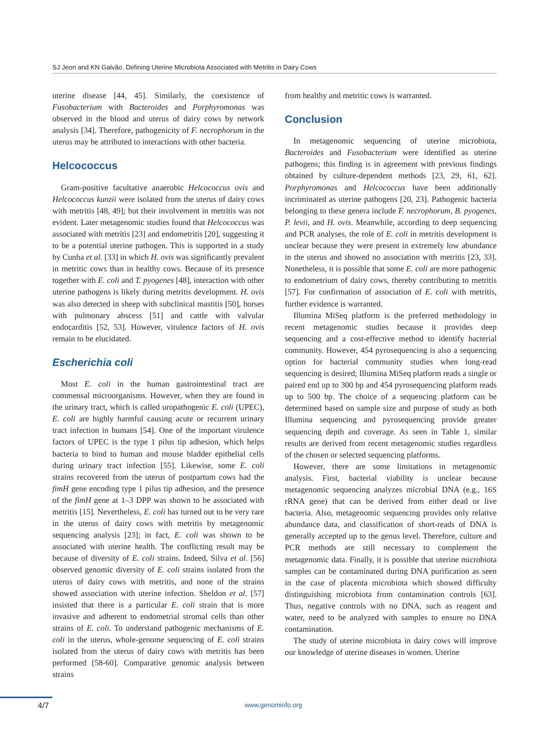SJ Jeon and KN Galvão. Defining Uterine Microbiota Associated with Metritis in Dairy Cows
uterine disease [44, 45]. Similarly, the coexistence of Fusobacterium with Bacteroides and Porphyromonas was observed in the blood and uterus of dairy cows by network analysis [34]. Therefore, pathogenicity of F. necrophorum in the uterus may be attributed to interactions with other bacteria.
Helcococcus
Gram-positive facultative anaerobic Helcococcus ovis and Helcococcus kunzii were isolated from the uterus of dairy cows with metritis [48, 49]; but their involvement in metritis was not evident. Later metagenomic studies found that Helcococcus was associated with metritis [23] and endometritis [20], suggesting it to be a potential uterine pathogen. This is supported in a study by Cunha et al. [33] in which H. ovis was significantly prevalent in metritic cows than in healthy cows. Because of its presence together with E. coli and T. pyogenes [48], interaction with other uterine pathogens is likely during metritis development. H. ovis was also detected in sheep with subclinical mastitis [50], horses with pulmonary abscess [51] and cattle with valvular endocarditis [52, 53]. However, virulence factors of H. ovis remain to be elucidated.
Escherichia coli
Most E. coli in the human gastrointestinal tract are commensal microorganisms. However, when they are found in the urinary tract, which is called uropathogenic E. coli (UPEC), E. coli are highly harmful causing acute or recurrent urinary tract infection in humans [54]. One of the important virulence factors of UPEC is the type 1 pilus tip adhesion, which helps bacteria to bind to human and mouse bladder epithelial cells during urinary tract infection [55]. Likewise, some E. coli strains recovered from the uterus of postpartum cows had the fimH gene encoding type 1 pilus tip adhesion, and the presence of the fimH gene at 1–3 DPP was shown to be associated with metritis [15]. Nevertheless, E. coli has turned out to be very rare in the uterus of dairy cows with metritis by metagenomic sequencing analysis [23]; in fact, E. coli was shown to be associated with uterine health. The conflicting result may be because of diversity of E. coli strains. Indeed, Silva et al. [56] observed genomic diversity of E. coli strains isolated from the uterus of dairy cows with metritis, and none of the strains showed association with uterine infection. Sheldon et al. [57] insisted that there is a particular E. coli strain that is more invasive and adherent to endometrial stromal cells than other strains of E. coli. To understand pathogenic mechanisms of E. coli in the uterus, whole-genome sequencing of E. coli strains isolated from the uterus of dairy cows with metritis has been performed [58-60]. Comparative genomic analysis between strains
from healthy and metritic cows is warranted.
Conclusion
In metagenomic sequencing of uterine microbiota, Bacteroides and Fusobacterium were identified as uterine pathogens; this finding is in agreement with previous findings obtained by culture-dependent methods [23, 29, 61, 62]. Porphyromonas and Helcococcus have been additionally incriminated as uterine pathogens [20, 23]. Pathogenic bacteria belonging to these genera include F. necrophorum, B. pyogenes, P. levii, and H. ovis. Meanwhile, according to deep sequencing and PCR analyses, the role of E. coli in metritis development is unclear because they were present in extremely low abundance in the uterus and showed no association with metritis [23, 33]. Nonetheless, it is possible that some E. coli are more pathogenic to endometrium of dairy cows, thereby contributing to metritis [57]. For confirmation of association of E. coli with metritis, further evidence is warranted.
Illumina MiSeq platform is the preferred methodology in recent metagenomic studies because it provides deep sequencing and a cost-effective method to identify bacterial community. However, 454 pyrosequencing is also a sequencing option for bacterial community studies when long-read sequencing is desired; Illumina MiSeq platform reads a single or paired end up to 300 bp and 454 pyrosequencing platform reads up to 500 bp. The choice of a sequencing platform can be determined based on sample size and purpose of study as both Illumina sequencing and pyrosequencing provide greater sequencing depth and coverage. As seen in Table 1, similar results are derived from recent metagenomic studies regardless of the chosen or selected sequencing platforms.
However, there are some limitations in metagenomic analysis. First, bacterial viability is unclear because metagenomic sequencing analyzes microbial DNA (e.g., 16S rRNA gene) that can be derived from either dead or live bacteria. Also, metagenomic sequencing provides only relative abundance data, and classification of short-reads of DNA is generally accepted up to the genus level. Therefore, culture and PCR methods are still necessary to complement the metagenomic data. Finally, it is possible that uterine microbiota samples can be contaminated during DNA purification as seen in the case of placenta microbiota which showed difficulty distinguishing microbiota from contamination controls [63]. Thus, negative controls with no DNA, such as reagent and water, need to be analyzed with samples to ensure no DNA contamination.
The study of uterine microbiota in dairy cows will improve our knowledge of uterine diseases in women. Uterine
4/7 www.genominfo.org